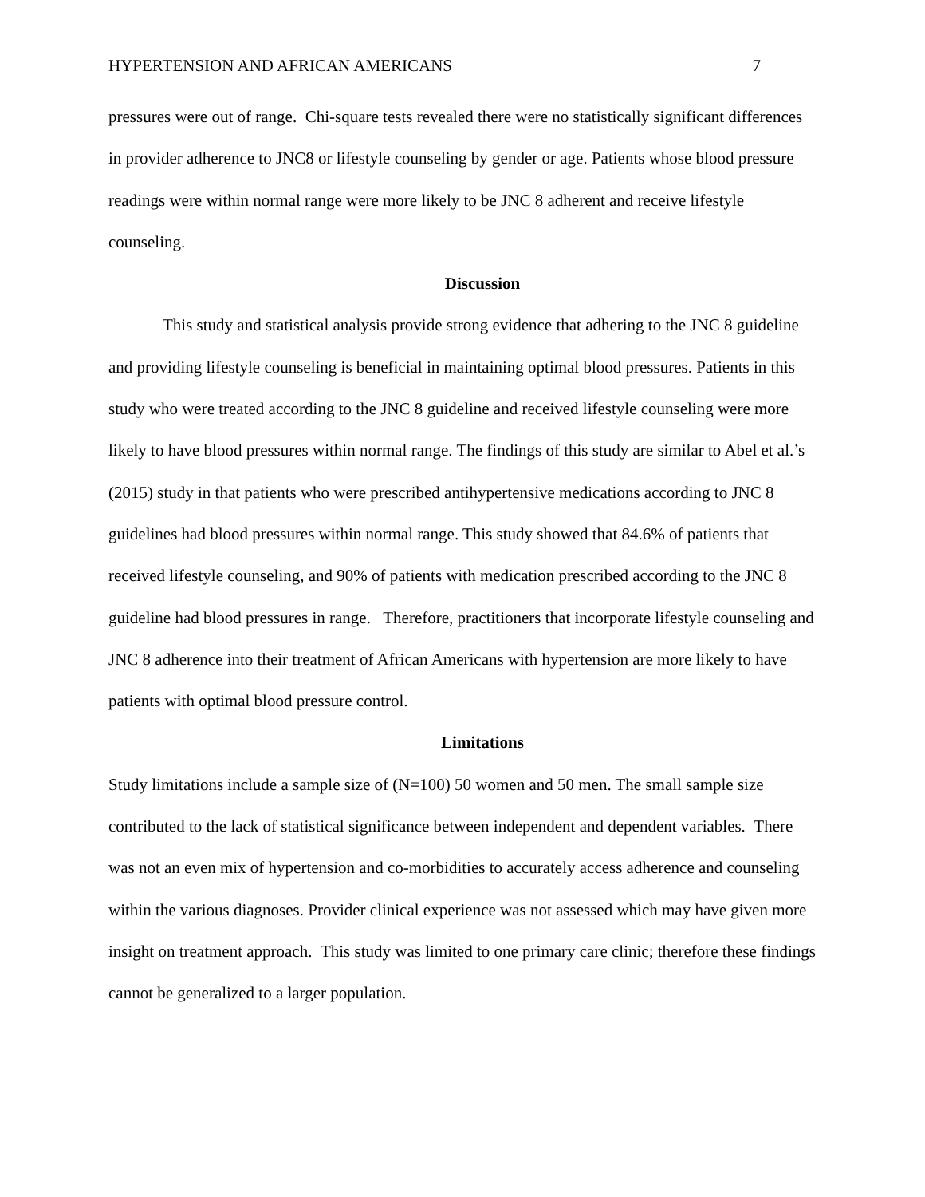HYPERTENSION AND AFRICAN AMERICANS 7
pressures were out of range. Chi-square tests revealed there were no statistically significant differences in provider adherence to JNC8 or lifestyle counseling by gender or age. Patients whose blood pressure readings were within normal range were more likely to be JNC 8 adherent and receive lifestyle counseling.
Discussion
This study and statistical analysis provide strong evidence that adhering to the JNC 8 guideline and providing lifestyle counseling is beneficial in maintaining optimal blood pressures. Patients in this study who were treated according to the JNC 8 guideline and received lifestyle counseling were more likely to have blood pressures within normal range. The findings of this study are similar to Abel et al.’s (2015) study in that patients who were prescribed antihypertensive medications according to JNC 8 guidelines had blood pressures within normal range. This study showed that 84.6% of patients that received lifestyle counseling, and 90% of patients with medication prescribed according to the JNC 8 guideline had blood pressures in range. Therefore, practitioners that incorporate lifestyle counseling and JNC 8 adherence into their treatment of African Americans with hypertension are more likely to have patients with optimal blood pressure control.
Limitations
Study limitations include a sample size of (N=100) 50 women and 50 men. The small sample size contributed to the lack of statistical significance between independent and dependent variables. There was not an even mix of hypertension and co-morbidities to accurately access adherence and counseling within the various diagnoses. Provider clinical experience was not assessed which may have given more insight on treatment approach. This study was limited to one primary care clinic; therefore these findings cannot be generalized to a larger population.